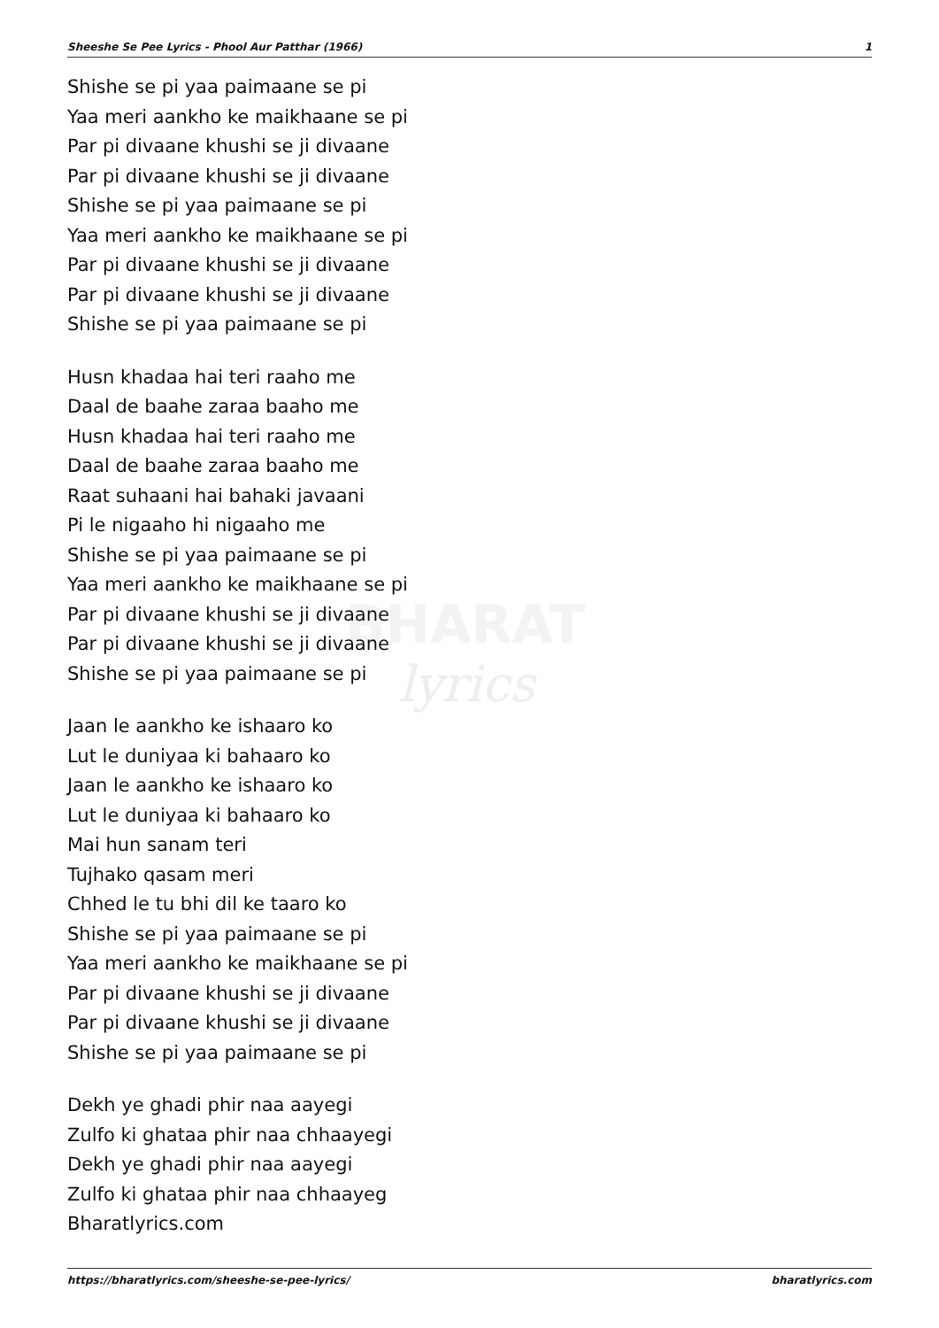BHARAT
lyrics
Sheeshe Se Pee Lyrics - Phool Aur Patthar (1966) 1
Shishe se pi yaa paimaane se pi
Yaa meri aankho ke maikhaane se pi
Par pi divaane khushi se ji divaane
Par pi divaane khushi se ji divaane
Shishe se pi yaa paimaane se pi
Yaa meri aankho ke maikhaane se pi
Par pi divaane khushi se ji divaane
Par pi divaane khushi se ji divaane
Shishe se pi yaa paimaane se pi
Husn khadaa hai teri raaho me
Daal de baahe zaraa baaho me
Husn khadaa hai teri raaho me
Daal de baahe zaraa baaho me
Raat suhaani hai bahaki javaani
Pi le nigaaho hi nigaaho me
Shishe se pi yaa paimaane se pi
Yaa meri aankho ke maikhaane se pi
Par pi divaane khushi se ji divaane
Par pi divaane khushi se ji divaane
Shishe se pi yaa paimaane se pi
Jaan le aankho ke ishaaro ko
Lut le duniyaa ki bahaaro ko
Jaan le aankho ke ishaaro ko
Lut le duniyaa ki bahaaro ko
Mai hun sanam teri
Tujhako qasam meri
Chhed le tu bhi dil ke taaro ko
Shishe se pi yaa paimaane se pi
Yaa meri aankho ke maikhaane se pi
Par pi divaane khushi se ji divaane
Par pi divaane khushi se ji divaane
Shishe se pi yaa paimaane se pi
Dekh ye ghadi phir naa aayegi
Zulfo ki ghataa phir naa chhaayegi
Dekh ye ghadi phir naa aayegi
Zulfo ki ghataa phir naa chhaayeg
Bharatlyrics.com
https://bharatlyrics.com/sheeshe-se-pee-lyrics/ bharatlyrics.com